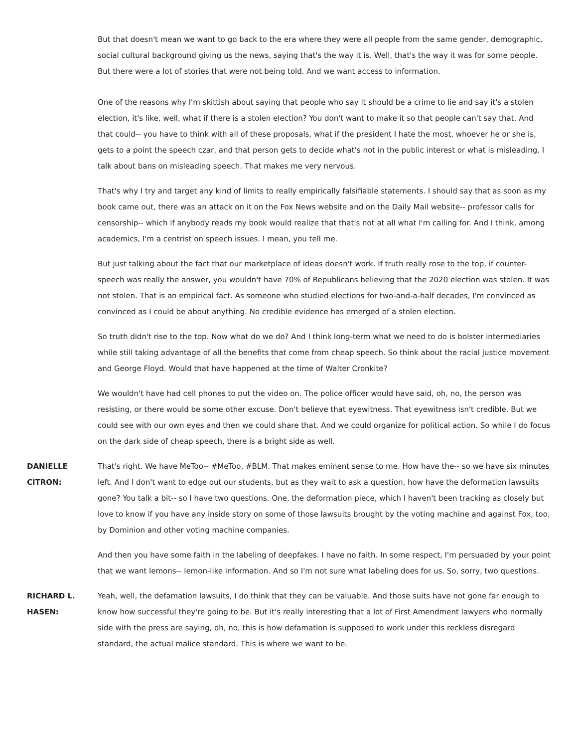But that doesn't mean we want to go back to the era where they were all people from the same gender, demographic, social cultural background giving us the news, saying that's the way it is. Well, that's the way it was for some people. But there were a lot of stories that were not being told. And we want access to information.
One of the reasons why I'm skittish about saying that people who say it should be a crime to lie and say it's a stolen election, it's like, well, what if there is a stolen election? You don't want to make it so that people can't say that. And that could-- you have to think with all of these proposals, what if the president I hate the most, whoever he or she is, gets to a point the speech czar, and that person gets to decide what's not in the public interest or what is misleading. I talk about bans on misleading speech. That makes me very nervous.
That's why I try and target any kind of limits to really empirically falsifiable statements. I should say that as soon as my book came out, there was an attack on it on the Fox News website and on the Daily Mail website-- professor calls for censorship-- which if anybody reads my book would realize that that's not at all what I'm calling for. And I think, among academics, I'm a centrist on speech issues. I mean, you tell me.
But just talking about the fact that our marketplace of ideas doesn't work. If truth really rose to the top, if counter-speech was really the answer, you wouldn't have 70% of Republicans believing that the 2020 election was stolen. It was not stolen. That is an empirical fact. As someone who studied elections for two-and-a-half decades, I'm convinced as convinced as I could be about anything. No credible evidence has emerged of a stolen election.
So truth didn't rise to the top. Now what do we do? And I think long-term what we need to do is bolster intermediaries while still taking advantage of all the benefits that come from cheap speech. So think about the racial justice movement and George Floyd. Would that have happened at the time of Walter Cronkite?
We wouldn't have had cell phones to put the video on. The police officer would have said, oh, no, the person was resisting, or there would be some other excuse. Don't believe that eyewitness. That eyewitness isn't credible. But we could see with our own eyes and then we could share that. And we could organize for political action. So while I do focus on the dark side of cheap speech, there is a bright side as well.
DANIELLE
CITRON:
That's right. We have MeToo-- #MeToo, #BLM. That makes eminent sense to me. How have the-- so we have six minutes left. And I don't want to edge out our students, but as they wait to ask a question, how have the deformation lawsuits gone? You talk a bit-- so I have two questions. One, the deformation piece, which I haven't been tracking as closely but love to know if you have any inside story on some of those lawsuits brought by the voting machine and against Fox, too, by Dominion and other voting machine companies.
And then you have some faith in the labeling of deepfakes. I have no faith. In some respect, I'm persuaded by your point that we want lemons-- lemon-like information. And so I'm not sure what labeling does for us. So, sorry, two questions.
RICHARD L.
HASEN:
Yeah, well, the defamation lawsuits, I do think that they can be valuable. And those suits have not gone far enough to know how successful they're going to be. But it's really interesting that a lot of First Amendment lawyers who normally side with the press are saying, oh, no, this is how defamation is supposed to work under this reckless disregard standard, the actual malice standard. This is where we want to be.